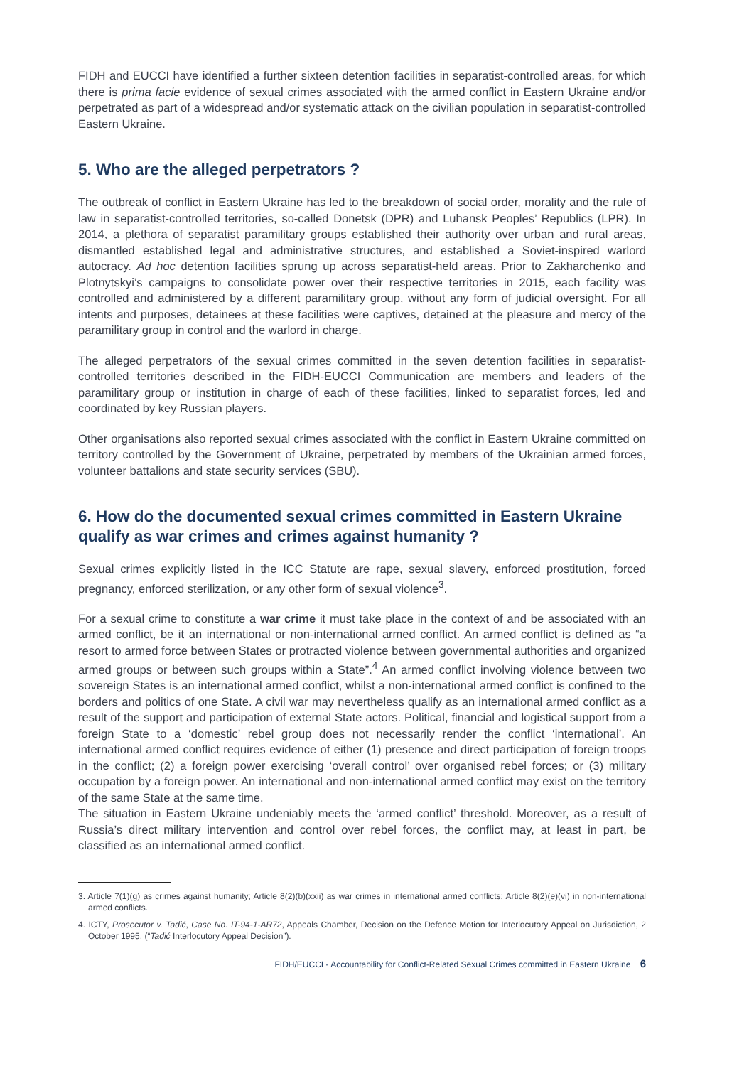FIDH and EUCCI have identified a further sixteen detention facilities in separatist-controlled areas, for which there is prima facie evidence of sexual crimes associated with the armed conflict in Eastern Ukraine and/or perpetrated as part of a widespread and/or systematic attack on the civilian population in separatist-controlled Eastern Ukraine.
5. Who are the alleged perpetrators ?
The outbreak of conflict in Eastern Ukraine has led to the breakdown of social order, morality and the rule of law in separatist-controlled territories, so-called Donetsk (DPR) and Luhansk Peoples’ Republics (LPR). In 2014, a plethora of separatist paramilitary groups established their authority over urban and rural areas, dismantled established legal and administrative structures, and established a Soviet-inspired warlord autocracy. Ad hoc detention facilities sprung up across separatist-held areas. Prior to Zakharchenko and Plotnytskyi’s campaigns to consolidate power over their respective territories in 2015, each facility was controlled and administered by a different paramilitary group, without any form of judicial oversight. For all intents and purposes, detainees at these facilities were captives, detained at the pleasure and mercy of the paramilitary group in control and the warlord in charge.
The alleged perpetrators of the sexual crimes committed in the seven detention facilities in separatist-controlled territories described in the FIDH-EUCCI Communication are members and leaders of the paramilitary group or institution in charge of each of these facilities, linked to separatist forces, led and coordinated by key Russian players.
Other organisations also reported sexual crimes associated with the conflict in Eastern Ukraine committed on territory controlled by the Government of Ukraine, perpetrated by members of the Ukrainian armed forces, volunteer battalions and state security services (SBU).
6. How do the documented sexual crimes committed in Eastern Ukraine qualify as war crimes and crimes against humanity ?
Sexual crimes explicitly listed in the ICC Statute are rape, sexual slavery, enforced prostitution, forced pregnancy, enforced sterilization, or any other form of sexual violence<sup>3</sup>.
For a sexual crime to constitute a war crime it must take place in the context of and be associated with an armed conflict, be it an international or non-international armed conflict. An armed conflict is defined as “a resort to armed force between States or protracted violence between governmental authorities and organized armed groups or between such groups within a State”.<sup>4</sup> An armed conflict involving violence between two sovereign States is an international armed conflict, whilst a non-international armed conflict is confined to the borders and politics of one State. A civil war may nevertheless qualify as an international armed conflict as a result of the support and participation of external State actors. Political, financial and logistical support from a foreign State to a ‘domestic’ rebel group does not necessarily render the conflict ‘international’. An international armed conflict requires evidence of either (1) presence and direct participation of foreign troops in the conflict; (2) a foreign power exercising ‘overall control’ over organised rebel forces; or (3) military occupation by a foreign power. An international and non-international armed conflict may exist on the territory of the same State at the same time.
The situation in Eastern Ukraine undeniably meets the ‘armed conflict’ threshold. Moreover, as a result of Russia’s direct military intervention and control over rebel forces, the conflict may, at least in part, be classified as an international armed conflict.
3. Article 7(1)(g) as crimes against humanity; Article 8(2)(b)(xxii) as war crimes in international armed conflicts; Article 8(2)(e)(vi) in non-international armed conflicts.
4. ICTY, Prosecutor v. Tadić, Case No. IT-94-1-AR72, Appeals Chamber, Decision on the Defence Motion for Interlocutory Appeal on Jurisdiction, 2 October 1995, (“Tadić Interlocutory Appeal Decision”).
FIDH/EUCCI - Accountability for Conflict-Related Sexual Crimes committed in Eastern Ukraine 6